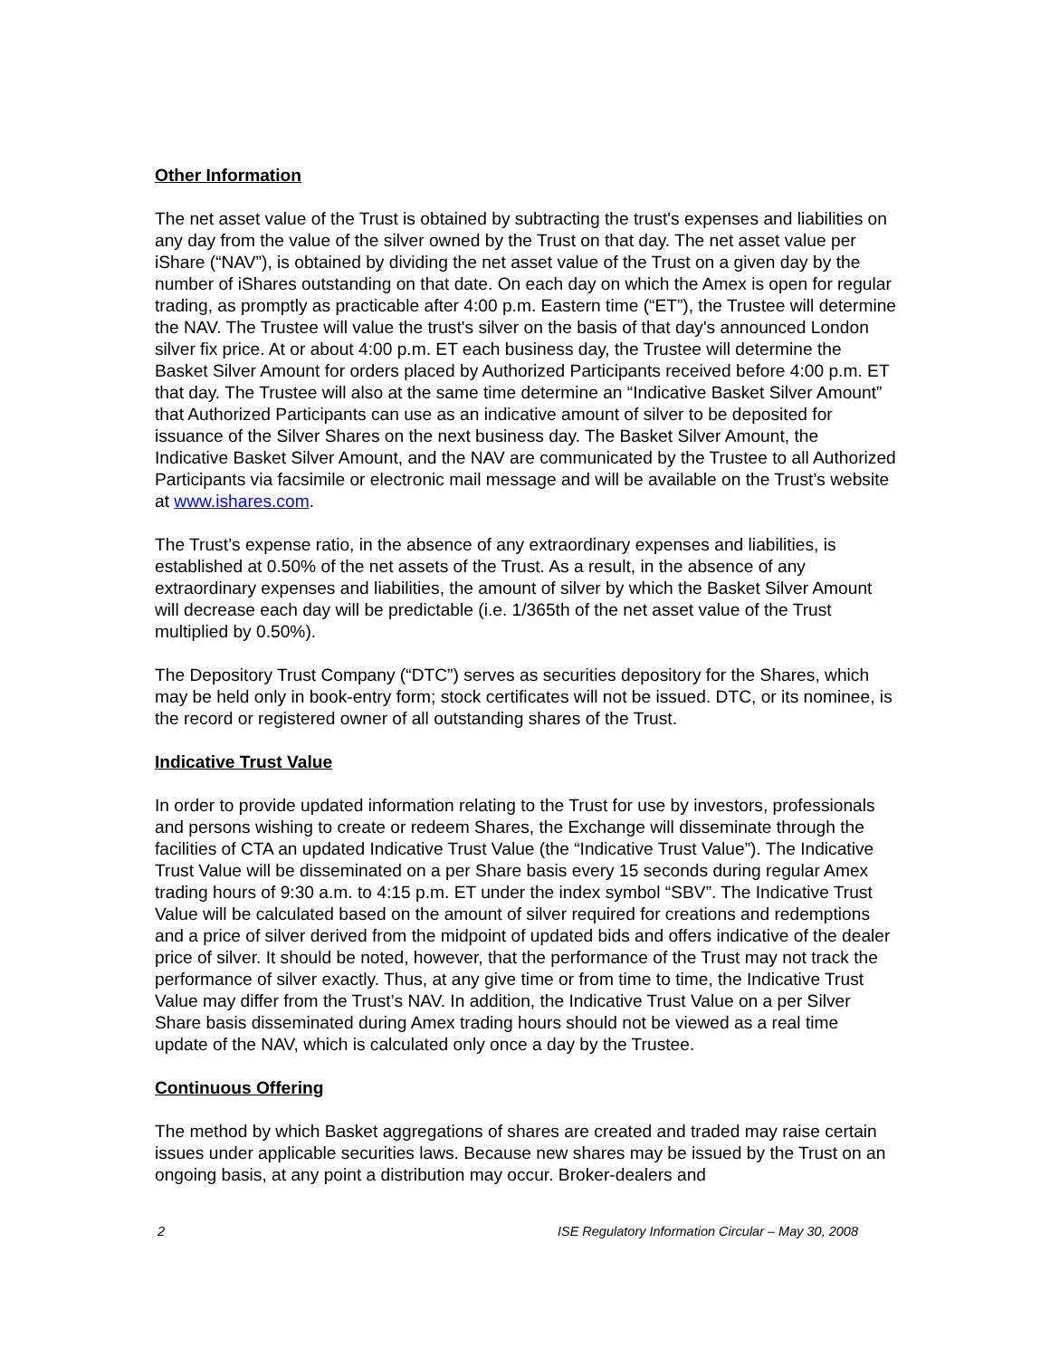Other Information
The net asset value of the Trust is obtained by subtracting the trust's expenses and liabilities on any day from the value of the silver owned by the Trust on that day. The net asset value per iShare (“NAV”), is obtained by dividing the net asset value of the Trust on a given day by the number of iShares outstanding on that date. On each day on which the Amex is open for regular trading, as promptly as practicable after 4:00 p.m. Eastern time (“ET”), the Trustee will determine the NAV. The Trustee will value the trust's silver on the basis of that day's announced London silver fix price. At or about 4:00 p.m. ET each business day, the Trustee will determine the Basket Silver Amount for orders placed by Authorized Participants received before 4:00 p.m. ET that day. The Trustee will also at the same time determine an “Indicative Basket Silver Amount” that Authorized Participants can use as an indicative amount of silver to be deposited for issuance of the Silver Shares on the next business day. The Basket Silver Amount, the Indicative Basket Silver Amount, and the NAV are communicated by the Trustee to all Authorized Participants via facsimile or electronic mail message and will be available on the Trust’s website at www.ishares.com.
The Trust’s expense ratio, in the absence of any extraordinary expenses and liabilities, is established at 0.50% of the net assets of the Trust. As a result, in the absence of any extraordinary expenses and liabilities, the amount of silver by which the Basket Silver Amount will decrease each day will be predictable (i.e. 1/365th of the net asset value of the Trust multiplied by 0.50%).
The Depository Trust Company (“DTC”) serves as securities depository for the Shares, which may be held only in book-entry form; stock certificates will not be issued. DTC, or its nominee, is the record or registered owner of all outstanding shares of the Trust.
Indicative Trust Value
In order to provide updated information relating to the Trust for use by investors, professionals and persons wishing to create or redeem Shares, the Exchange will disseminate through the facilities of CTA an updated Indicative Trust Value (the “Indicative Trust Value”). The Indicative Trust Value will be disseminated on a per Share basis every 15 seconds during regular Amex trading hours of 9:30 a.m. to 4:15 p.m. ET under the index symbol “SBV”. The Indicative Trust Value will be calculated based on the amount of silver required for creations and redemptions and a price of silver derived from the midpoint of updated bids and offers indicative of the dealer price of silver. It should be noted, however, that the performance of the Trust may not track the performance of silver exactly. Thus, at any give time or from time to time, the Indicative Trust Value may differ from the Trust’s NAV. In addition, the Indicative Trust Value on a per Silver Share basis disseminated during Amex trading hours should not be viewed as a real time update of the NAV, which is calculated only once a day by the Trustee.
Continuous Offering
The method by which Basket aggregations of shares are created and traded may raise certain issues under applicable securities laws. Because new shares may be issued by the Trust on an ongoing basis, at any point a distribution may occur. Broker-dealers and
2 ISE Regulatory Information Circular – May 30, 2008